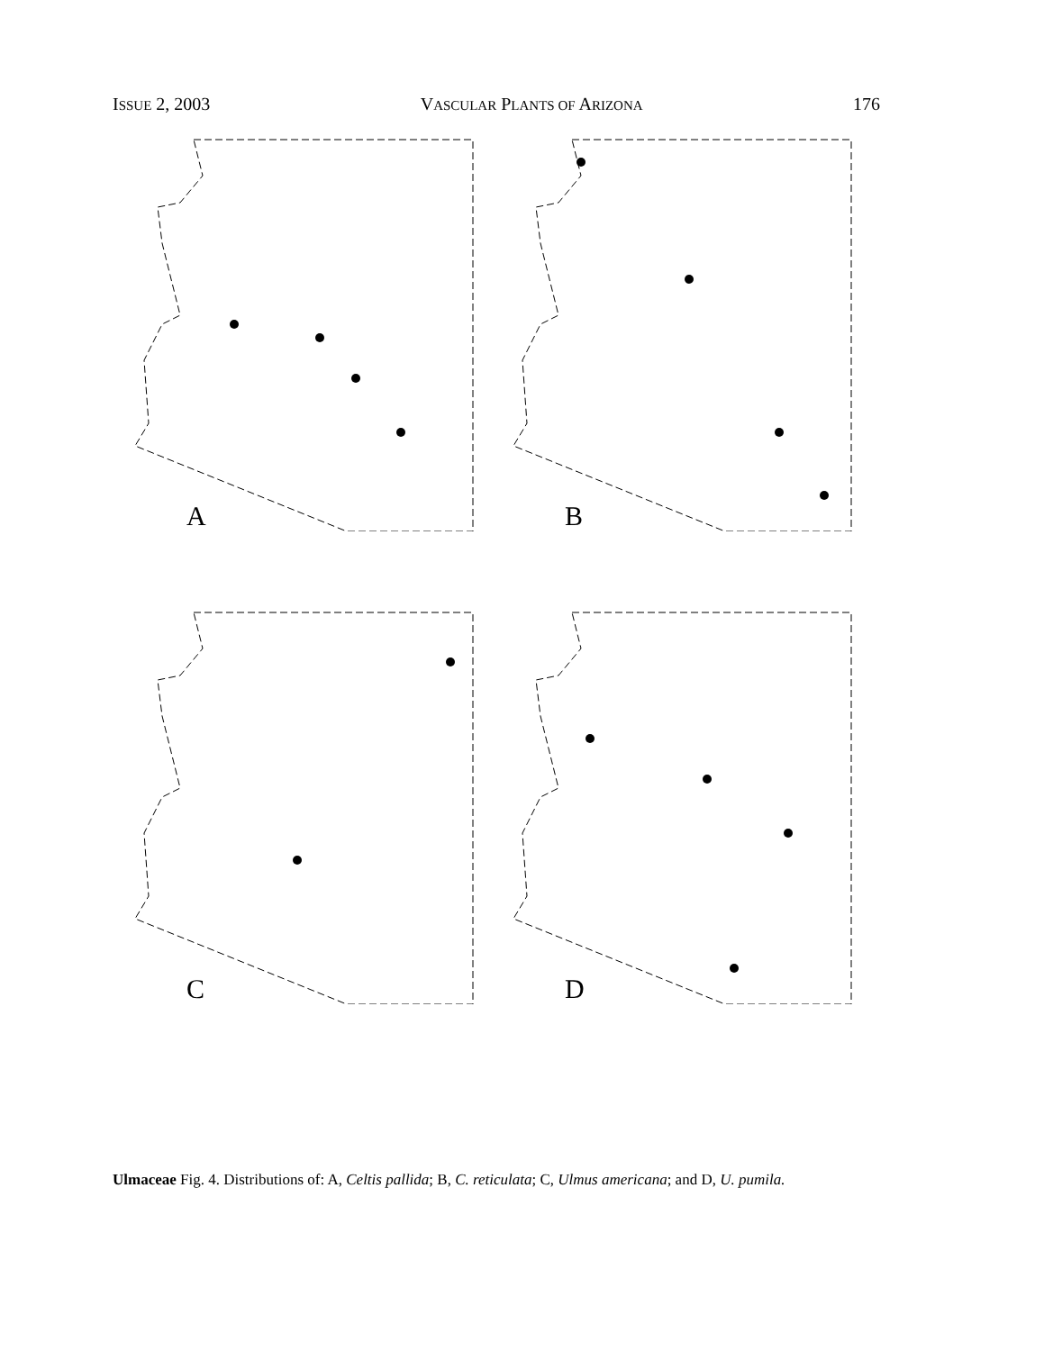ISSUE 2, 2003 VASCULAR PLANTS OF ARIZONA 176
A
B
C
D
Ulmaceae Fig. 4. Distributions of: A, Celtis pallida; B, C. reticulata; C, Ulmus americana; and D, U. pumila.